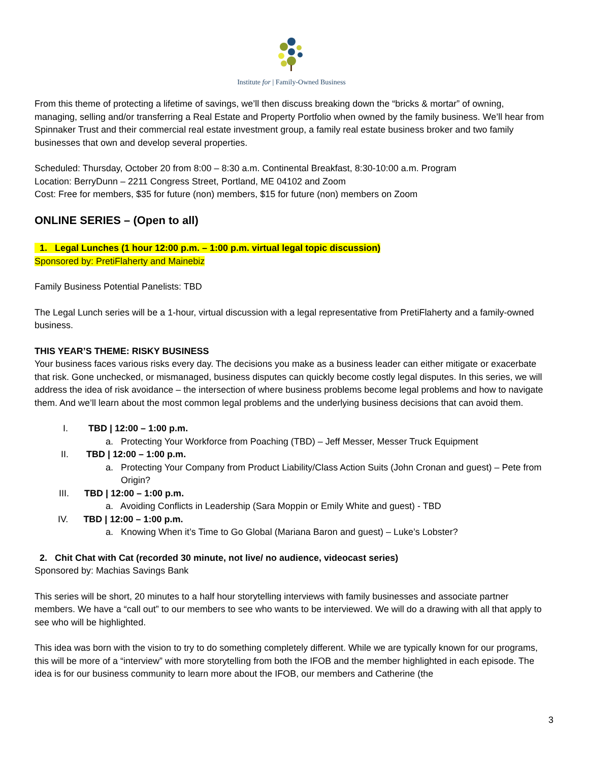Institute for | Family-Owned Business
From this theme of protecting a lifetime of savings, we’ll then discuss breaking down the “bricks & mortar” of owning, managing, selling and/or transferring a Real Estate and Property Portfolio when owned by the family business. We’ll hear from Spinnaker Trust and their commercial real estate investment group, a family real estate business broker and two family businesses that own and develop several properties.
Scheduled: Thursday, October 20 from 8:00 – 8:30 a.m. Continental Breakfast, 8:30-10:00 a.m. Program
Location: BerryDunn – 2211 Congress Street, Portland, ME 04102 and Zoom
Cost: Free for members, $35 for future (non) members, $15 for future (non) members on Zoom
ONLINE SERIES – (Open to all)
1. Legal Lunches (1 hour 12:00 p.m. – 1:00 p.m. virtual legal topic discussion)
Sponsored by: PretiFlaherty and Mainebiz
Family Business Potential Panelists: TBD
The Legal Lunch series will be a 1-hour, virtual discussion with a legal representative from PretiFlaherty and a family-owned business.
THIS YEAR’S THEME: RISKY BUSINESS
Your business faces various risks every day. The decisions you make as a business leader can either mitigate or exacerbate that risk. Gone unchecked, or mismanaged, business disputes can quickly become costly legal disputes. In this series, we will address the idea of risk avoidance – the intersection of where business problems become legal problems and how to navigate them. And we’ll learn about the most common legal problems and the underlying business decisions that can avoid them.
I. TBD | 12:00 – 1:00 p.m.
a. Protecting Your Workforce from Poaching (TBD) – Jeff Messer, Messer Truck Equipment
II. TBD | 12:00 – 1:00 p.m.
a. Protecting Your Company from Product Liability/Class Action Suits (John Cronan and guest) – Pete from Origin?
III. TBD | 12:00 – 1:00 p.m.
a. Avoiding Conflicts in Leadership (Sara Moppin or Emily White and guest) - TBD
IV. TBD | 12:00 – 1:00 p.m.
a. Knowing When it’s Time to Go Global (Mariana Baron and guest) – Luke’s Lobster?
2. Chit Chat with Cat (recorded 30 minute, not live/ no audience, videocast series)
Sponsored by: Machias Savings Bank
This series will be short, 20 minutes to a half hour storytelling interviews with family businesses and associate partner members. We have a “call out” to our members to see who wants to be interviewed. We will do a drawing with all that apply to see who will be highlighted.
This idea was born with the vision to try to do something completely different. While we are typically known for our programs, this will be more of a “interview” with more storytelling from both the IFOB and the member highlighted in each episode. The idea is for our business community to learn more about the IFOB, our members and Catherine (the
3